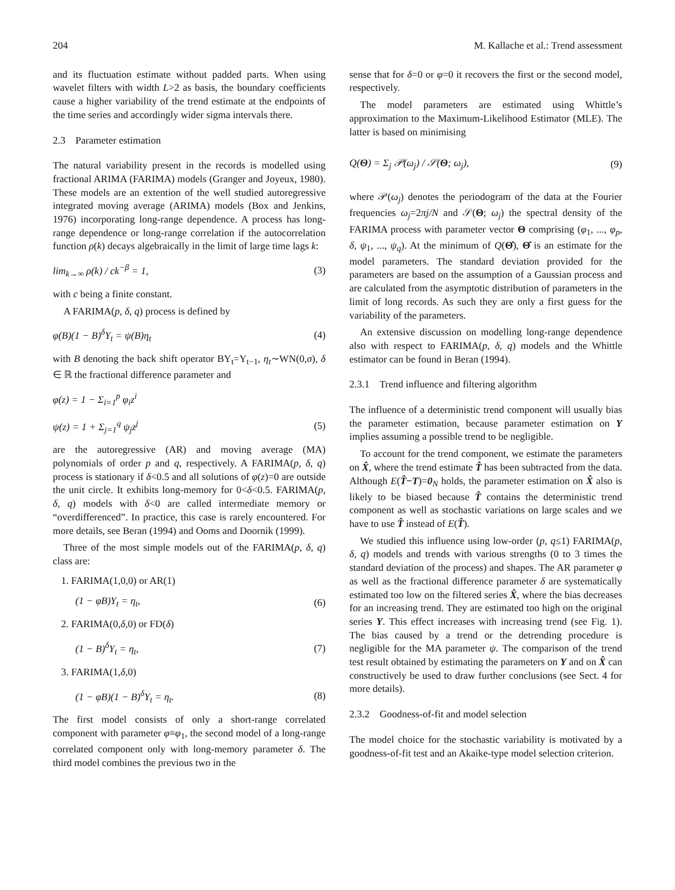204 M. Kallache et al.: Trend assessment
and its fluctuation estimate without padded parts. When using wavelet filters with width L>2 as basis, the boundary coefficients cause a higher variability of the trend estimate at the endpoints of the time series and accordingly wider sigma intervals there.
2.3 Parameter estimation
The natural variability present in the records is modelled using fractional ARIMA (FARIMA) models (Granger and Joyeux, 1980). These models are an extention of the well studied autoregressive integrated moving average (ARIMA) models (Box and Jenkins, 1976) incorporating long-range dependence. A process has long-range dependence or long-range correlation if the autocorrelation function ρ(k) decays algebraically in the limit of large time lags k:
lim<sub>k→∞</sub> ρ(k) / ck<sup>−β</sup> = 1, (3)
with c being a finite constant.
A FARIMA(p, δ, q) process is defined by
φ(B)(1 − B)<sup>δ</sup>Y<sub>t</sub> = ψ(B)η<sub>t</sub> (4)
with B denoting the back shift operator BY<sub>t</sub>=Y<sub>t−1</sub>, η<sub>t</sub>∼WN(0,σ), δ ∈ ℝ the fractional difference parameter and
φ(z) = 1 − Σ<sub>i=1</sub><sup>p</sup> φ<sub>i</sub>z<sup>i</sup>
ψ(z) = 1 + Σ<sub>j=1</sub><sup>q</sup> ψ<sub>j</sub>z<sup>j</sup> (5)
are the autoregressive (AR) and moving average (MA) polynomials of order p and q, respectively. A FARIMA(p, δ, q) process is stationary if δ<0.5 and all solutions of φ(z)=0 are outside the unit circle. It exhibits long-memory for 0<δ<0.5. FARIMA(p, δ, q) models with δ<0 are called intermediate memory or “overdifferenced”. In practice, this case is rarely encountered. For more details, see Beran (1994) and Ooms and Doornik (1999).
Three of the most simple models out of the FARIMA(p, δ, q) class are:
1. FARIMA(1,0,0) or AR(1)
(1 − φB)Y<sub>t</sub> = η<sub>t</sub>, (6)
2. FARIMA(0,δ,0) or FD(δ)
(1 − B)<sup>δ</sup>Y<sub>t</sub> = η<sub>t</sub>, (7)
3. FARIMA(1,δ,0)
(1 − φB)(1 − B)<sup>δ</sup>Y<sub>t</sub> = η<sub>t</sub>. (8)
The first model consists of only a short-range correlated component with parameter φ≡φ<sub>1</sub>, the second model of a long-range correlated component only with long-memory parameter δ. The third model combines the previous two in the
sense that for δ=0 or φ=0 it recovers the first or the second model, respectively.
The model parameters are estimated using Whittle’s approximation to the Maximum-Likelihood Estimator (MLE). The latter is based on minimising
Q(Θ) = Σ<sub>j</sub> 𝒫(ω<sub>j</sub>) / 𝒮(Θ; ω<sub>j</sub>), (9)
where 𝒫(ω<sub>j</sub>) denotes the periodogram of the data at the Fourier frequencies ω<sub>j</sub>=2πj/N and 𝒮(Θ; ω<sub>j</sub>) the spectral density of the FARIMA process with parameter vector Θ comprising (φ<sub>1</sub>, ..., φ<sub>p</sub>, δ, ψ<sub>1</sub>, ..., ψ<sub>q</sub>). At the minimum of Q(Θ̂), Θ̂ is an estimate for the model parameters. The standard deviation provided for the parameters are based on the assumption of a Gaussian process and are calculated from the asymptotic distribution of parameters in the limit of long records. As such they are only a first guess for the variability of the parameters.
An extensive discussion on modelling long-range dependence also with respect to FARIMA(p, δ, q) models and the Whittle estimator can be found in Beran (1994).
2.3.1 Trend influence and filtering algorithm
The influence of a deterministic trend component will usually bias the parameter estimation, because parameter estimation on Y implies assuming a possible trend to be negligible.
To account for the trend component, we estimate the parameters on X̂, where the trend estimate T̂ has been subtracted from the data. Although E(T̂−T)=0<sub>N</sub> holds, the parameter estimation on X̂ also is likely to be biased because T̂ contains the deterministic trend component as well as stochastic variations on large scales and we have to use T̂ instead of E(T̂).
We studied this influence using low-order (p, q≤1) FARIMA(p, δ, q) models and trends with various strengths (0 to 3 times the standard deviation of the process) and shapes. The AR parameter φ as well as the fractional difference parameter δ are systematically estimated too low on the filtered series X̂, where the bias decreases for an increasing trend. They are estimated too high on the original series Y. This effect increases with increasing trend (see Fig. 1). The bias caused by a trend or the detrending procedure is negligible for the MA parameter ψ. The comparison of the trend test result obtained by estimating the parameters on Y and on X̂ can constructively be used to draw further conclusions (see Sect. 4 for more details).
2.3.2 Goodness-of-fit and model selection
The model choice for the stochastic variability is motivated by a goodness-of-fit test and an Akaike-type model selection criterion.